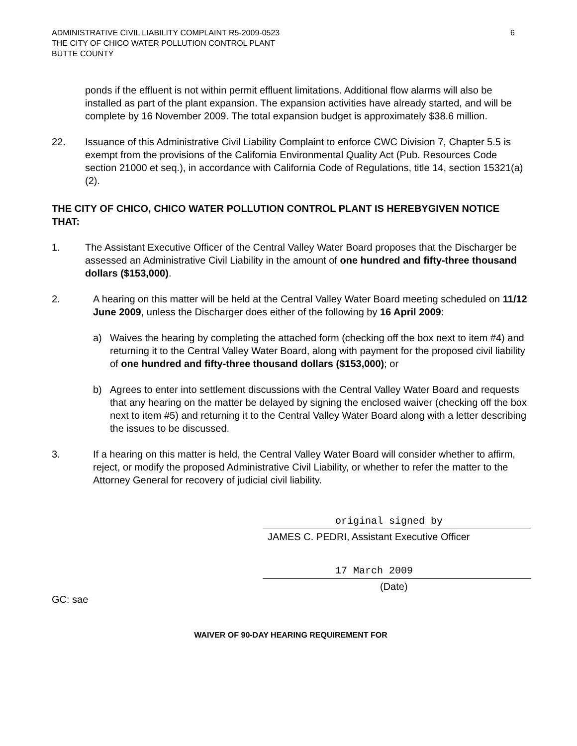ADMINISTRATIVE CIVIL LIABILITY COMPLAINT R5-2009-0523
THE CITY OF CHICO WATER POLLUTION CONTROL PLANT
BUTTE COUNTY
6
ponds if the effluent is not within permit effluent limitations. Additional flow alarms will also be installed as part of the plant expansion. The expansion activities have already started, and will be complete by 16 November 2009. The total expansion budget is approximately $38.6 million.
22. Issuance of this Administrative Civil Liability Complaint to enforce CWC Division 7, Chapter 5.5 is exempt from the provisions of the California Environmental Quality Act (Pub. Resources Code section 21000 et seq.), in accordance with California Code of Regulations, title 14, section 15321(a)(2).
THE CITY OF CHICO, CHICO WATER POLLUTION CONTROL PLANT IS HEREBYGIVEN NOTICE THAT:
1. The Assistant Executive Officer of the Central Valley Water Board proposes that the Discharger be assessed an Administrative Civil Liability in the amount of one hundred and fifty-three thousand dollars ($153,000).
2. A hearing on this matter will be held at the Central Valley Water Board meeting scheduled on 11/12 June 2009, unless the Discharger does either of the following by 16 April 2009:
a) Waives the hearing by completing the attached form (checking off the box next to item #4) and returning it to the Central Valley Water Board, along with payment for the proposed civil liability of one hundred and fifty-three thousand dollars ($153,000); or
b) Agrees to enter into settlement discussions with the Central Valley Water Board and requests that any hearing on the matter be delayed by signing the enclosed waiver (checking off the box next to item #5) and returning it to the Central Valley Water Board along with a letter describing the issues to be discussed.
3. If a hearing on this matter is held, the Central Valley Water Board will consider whether to affirm, reject, or modify the proposed Administrative Civil Liability, or whether to refer the matter to the Attorney General for recovery of judicial civil liability.
original signed by
JAMES C. PEDRI, Assistant Executive Officer
17 March 2009
(Date)
GC: sae
WAIVER OF 90-DAY HEARING REQUIREMENT FOR